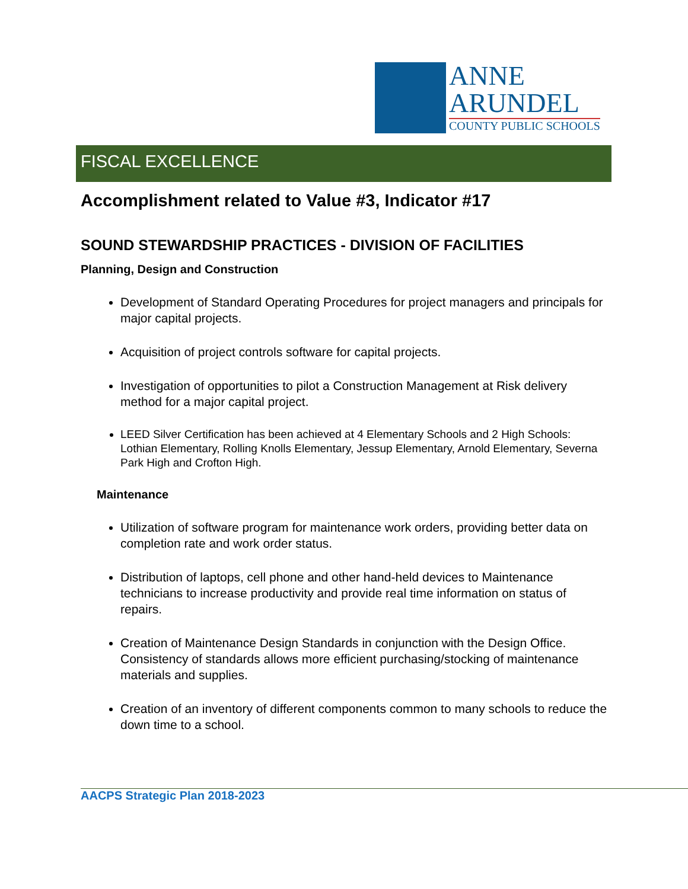ANNE
ARUNDEL
COUNTY PUBLIC SCHOOLS
FISCAL EXCELLENCE
Accomplishment related to Value #3, Indicator #17
SOUND STEWARDSHIP PRACTICES - DIVISION OF FACILITIES
Planning, Design and Construction
Development of Standard Operating Procedures for project managers and principals for major capital projects.
Acquisition of project controls software for capital projects.
Investigation of opportunities to pilot a Construction Management at Risk delivery method for a major capital project.
LEED Silver Certification has been achieved at 4 Elementary Schools and 2 High Schools: Lothian Elementary, Rolling Knolls Elementary, Jessup Elementary, Arnold Elementary, Severna Park High and Crofton High.
Maintenance
Utilization of software program for maintenance work orders, providing better data on completion rate and work order status.
Distribution of laptops, cell phone and other hand-held devices to Maintenance technicians to increase productivity and provide real time information on status of repairs.
Creation of Maintenance Design Standards in conjunction with the Design Office. Consistency of standards allows more efficient purchasing/stocking of maintenance materials and supplies.
Creation of an inventory of different components common to many schools to reduce the down time to a school.
AACPS Strategic Plan 2018-2023